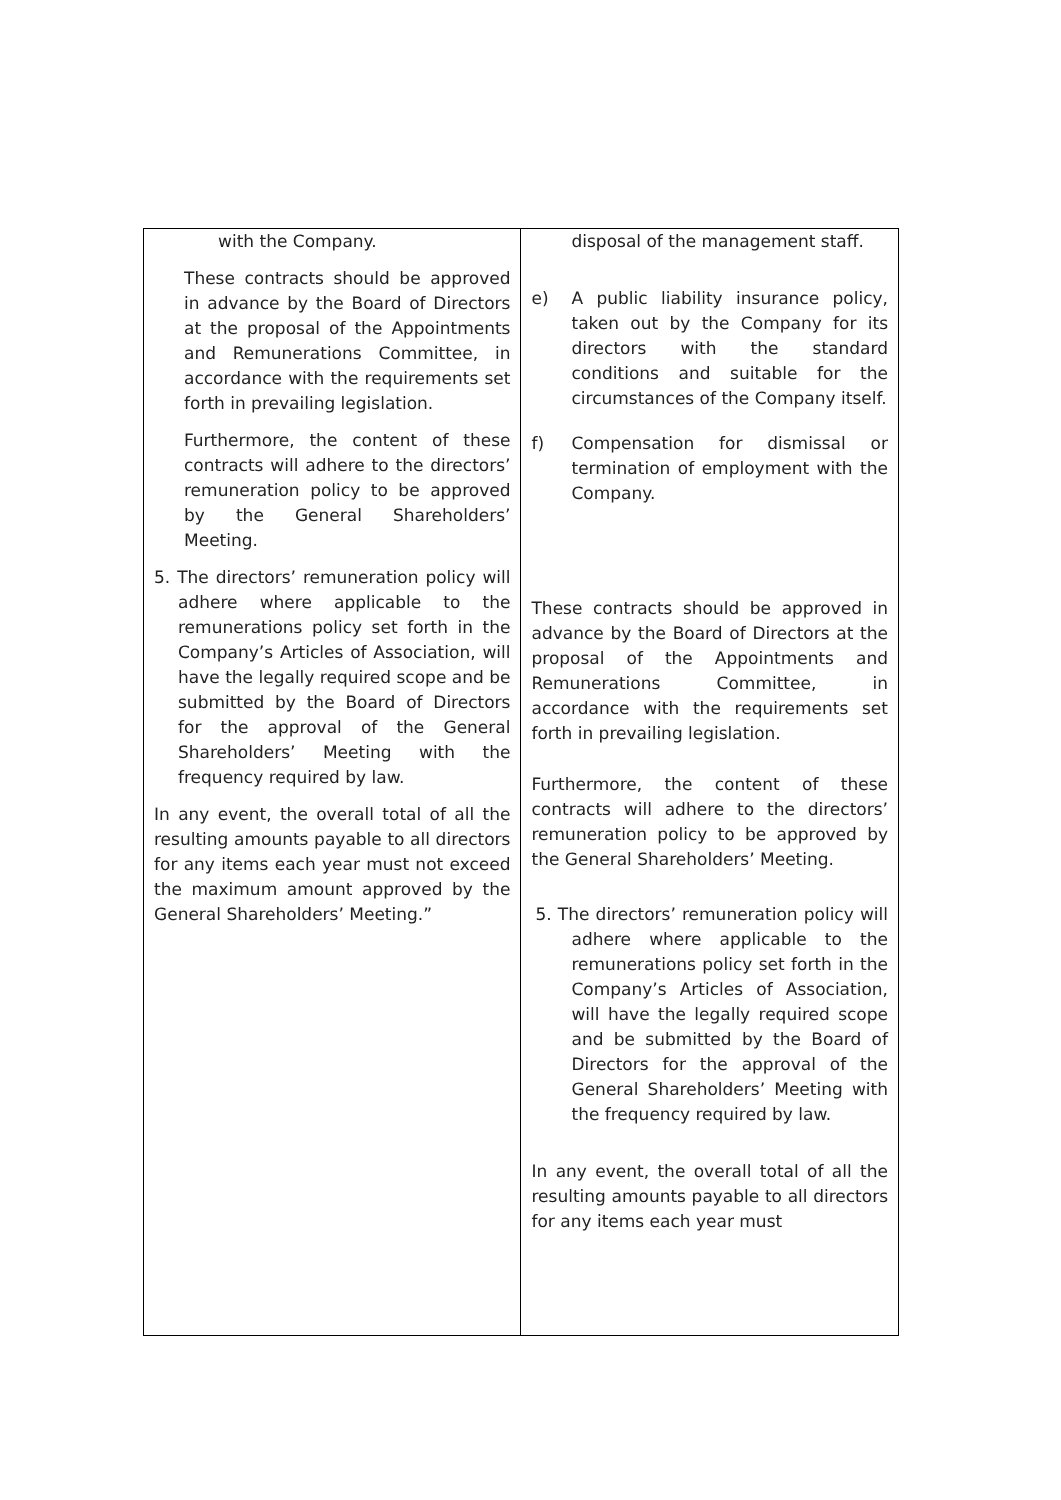| with the Company. These contracts should be approved in advance by the Board of Directors at the proposal of the Appointments and Remunerations Committee, in accordance with the requirements set forth in prevailing legislation. Furthermore, the content of these contracts will adhere to the directors’ remuneration policy to be approved by the General Shareholders’ Meeting. 5. The directors’ remuneration policy will adhere where applicable to the remunerations policy set forth in the Company’s Articles of Association, will have the legally required scope and be submitted by the Board of Directors for the approval of the General Shareholders’ Meeting with the frequency required by law. In any event, the overall total of all the resulting amounts payable to all directors for any items each year must not exceed the maximum amount approved by the General Shareholders’ Meeting.” | disposal of the management staff. e) A public liability insurance policy, taken out by the Company for its directors with the standard conditions and suitable for the circumstances of the Company itself. f) Compensation for dismissal or termination of employment with the Company. These contracts should be approved in advance by the Board of Directors at the proposal of the Appointments and Remunerations Committee, in accordance with the requirements set forth in prevailing legislation. Furthermore, the content of these contracts will adhere to the directors’ remuneration policy to be approved by the General Shareholders’ Meeting. 5. The directors’ remuneration policy will adhere where applicable to the remunerations policy set forth in the Company’s Articles of Association, will have the legally required scope and be submitted by the Board of Directors for the approval of the General Shareholders’ Meeting with the frequency required by law. In any event, the overall total of all the resulting amounts payable to all directors for any items each year must |